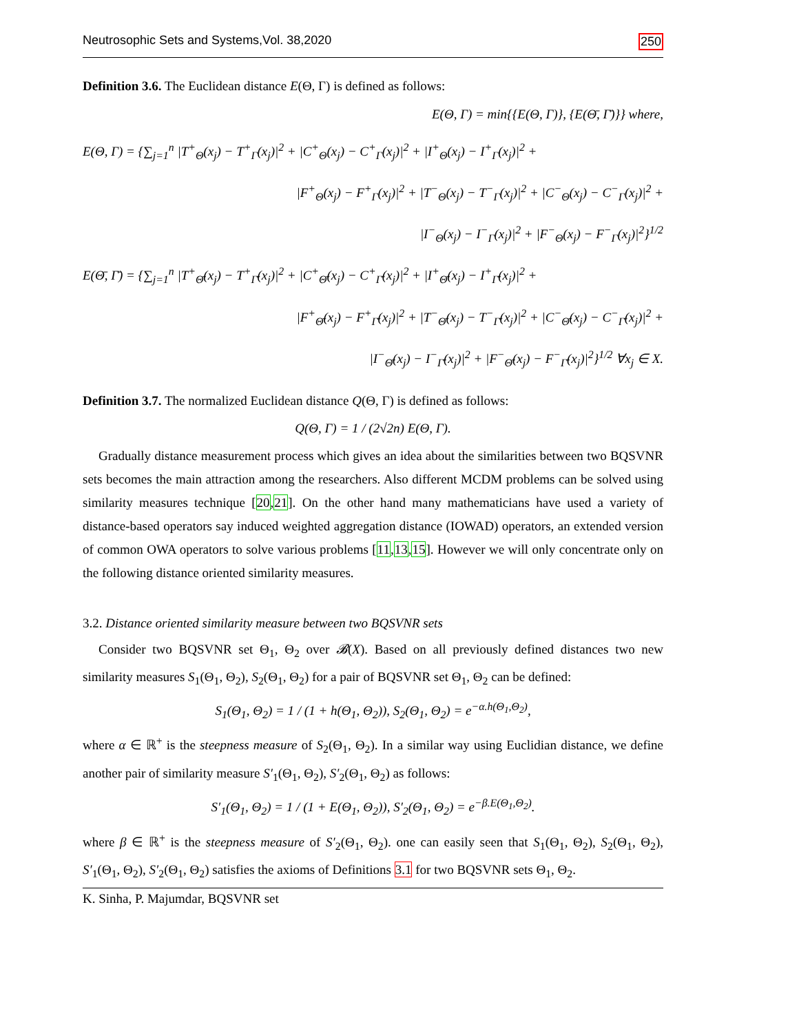Neutrosophic Sets and Systems,Vol. 38,2020 250
Definition 3.6. The Euclidean distance E(Θ, Γ) is defined as follows:
E(Θ, Γ) = min{{E(Θ, Γ)}, {E(Θ̄, Γ̄)}} where,
E(Θ, Γ) = {∑<sub>j=1</sub><sup>n</sup> |T<sup>+</sup><sub>Θ</sub>(x<sub>j</sub>) − T<sup>+</sup><sub>Γ</sub>(x<sub>j</sub>)|<sup>2</sup> + |C<sup>+</sup><sub>Θ</sub>(x<sub>j</sub>) − C<sup>+</sup><sub>Γ</sub>(x<sub>j</sub>)|<sup>2</sup> + |I<sup>+</sup><sub>Θ</sub>(x<sub>j</sub>) − I<sup>+</sup><sub>Γ</sub>(x<sub>j</sub>)|<sup>2</sup> +
|F<sup>+</sup><sub>Θ</sub>(x<sub>j</sub>) − F<sup>+</sup><sub>Γ</sub>(x<sub>j</sub>)|<sup>2</sup> + |T<sup>−</sup><sub>Θ</sub>(x<sub>j</sub>) − T<sup>−</sup><sub>Γ</sub>(x<sub>j</sub>)|<sup>2</sup> + |C<sup>−</sup><sub>Θ</sub>(x<sub>j</sub>) − C<sup>−</sup><sub>Γ</sub>(x<sub>j</sub>)|<sup>2</sup> +
|I<sup>−</sup><sub>Θ</sub>(x<sub>j</sub>) − I<sup>−</sup><sub>Γ</sub>(x<sub>j</sub>)|<sup>2</sup> + |F<sup>−</sup><sub>Θ</sub>(x<sub>j</sub>) − F<sup>−</sup><sub>Γ</sub>(x<sub>j</sub>)|<sup>2</sup>}<sup>1/2</sup>
E(Θ̄, Γ̄) = {∑<sub>j=1</sub><sup>n</sup> |T<sup>+</sup><sub>Θ̄</sub>(x<sub>j</sub>) − T<sup>+</sup><sub>Γ̄</sub>(x<sub>j</sub>)|<sup>2</sup> + |C<sup>+</sup><sub>Θ̄</sub>(x<sub>j</sub>) − C<sup>+</sup><sub>Γ̄</sub>(x<sub>j</sub>)|<sup>2</sup> + |I<sup>+</sup><sub>Θ̄</sub>(x<sub>j</sub>) − I<sup>+</sup><sub>Γ̄</sub>(x<sub>j</sub>)|<sup>2</sup> +
|F<sup>+</sup><sub>Θ̄</sub>(x<sub>j</sub>) − F<sup>+</sup><sub>Γ̄</sub>(x<sub>j</sub>)|<sup>2</sup> + |T<sup>−</sup><sub>Θ̄</sub>(x<sub>j</sub>) − T<sup>−</sup><sub>Γ̄</sub>(x<sub>j</sub>)|<sup>2</sup> + |C<sup>−</sup><sub>Θ̄</sub>(x<sub>j</sub>) − C<sup>−</sup><sub>Γ̄</sub>(x<sub>j</sub>)|<sup>2</sup> +
|I<sup>−</sup><sub>Θ̄</sub>(x<sub>j</sub>) − I<sup>−</sup><sub>Γ̄</sub>(x<sub>j</sub>)|<sup>2</sup> + |F<sup>−</sup><sub>Θ̄</sub>(x<sub>j</sub>) − F<sup>−</sup><sub>Γ̄</sub>(x<sub>j</sub>)|<sup>2</sup>}<sup>1/2</sup> ∀x<sub>j</sub> ∈ X.
Definition 3.7. The normalized Euclidean distance Q(Θ, Γ) is defined as follows:
Q(Θ, Γ) = 1 / (2√2n) E(Θ, Γ).
Gradually distance measurement process which gives an idea about the similarities between two BQSVNR sets becomes the main attraction among the researchers. Also different MCDM problems can be solved using similarity measures technique [20,21]. On the other hand many mathematicians have used a variety of distance-based operators say induced weighted aggregation distance (IOWAD) operators, an extended version of common OWA operators to solve various problems [11,13,15]. However we will only concentrate only on the following distance oriented similarity measures.
3.2. Distance oriented similarity measure between two BQSVNR sets
Consider two BQSVNR set Θ<sub>1</sub>, Θ<sub>2</sub> over 𝓑(X). Based on all previously defined distances two new similarity measures S<sub>1</sub>(Θ<sub>1</sub>, Θ<sub>2</sub>), S<sub>2</sub>(Θ<sub>1</sub>, Θ<sub>2</sub>) for a pair of BQSVNR set Θ<sub>1</sub>, Θ<sub>2</sub> can be defined:
S<sub>1</sub>(Θ<sub>1</sub>, Θ<sub>2</sub>) = 1 / (1 + h(Θ<sub>1</sub>, Θ<sub>2</sub>)), S<sub>2</sub>(Θ<sub>1</sub>, Θ<sub>2</sub>) = e<sup>−α.h(Θ<sub>1</sub>,Θ<sub>2</sub>)</sup>,
where α ∈ ℝ<sup>+</sup> is the steepness measure of S<sub>2</sub>(Θ<sub>1</sub>, Θ<sub>2</sub>). In a similar way using Euclidian distance, we define another pair of similarity measure S′<sub>1</sub>(Θ<sub>1</sub>, Θ<sub>2</sub>), S′<sub>2</sub>(Θ<sub>1</sub>, Θ<sub>2</sub>) as follows:
S′<sub>1</sub>(Θ<sub>1</sub>, Θ<sub>2</sub>) = 1 / (1 + E(Θ<sub>1</sub>, Θ<sub>2</sub>)), S′<sub>2</sub>(Θ<sub>1</sub>, Θ<sub>2</sub>) = e<sup>−β.E(Θ<sub>1</sub>,Θ<sub>2</sub>)</sup>.
where β ∈ ℝ<sup>+</sup> is the steepness measure of S′<sub>2</sub>(Θ<sub>1</sub>, Θ<sub>2</sub>). one can easily seen that S<sub>1</sub>(Θ<sub>1</sub>, Θ<sub>2</sub>), S<sub>2</sub>(Θ<sub>1</sub>, Θ<sub>2</sub>), S′<sub>1</sub>(Θ<sub>1</sub>, Θ<sub>2</sub>), S′<sub>2</sub>(Θ<sub>1</sub>, Θ<sub>2</sub>) satisfies the axioms of Definitions 3.1 for two BQSVNR sets Θ<sub>1</sub>, Θ<sub>2</sub>.
K. Sinha, P. Majumdar, BQSVNR set